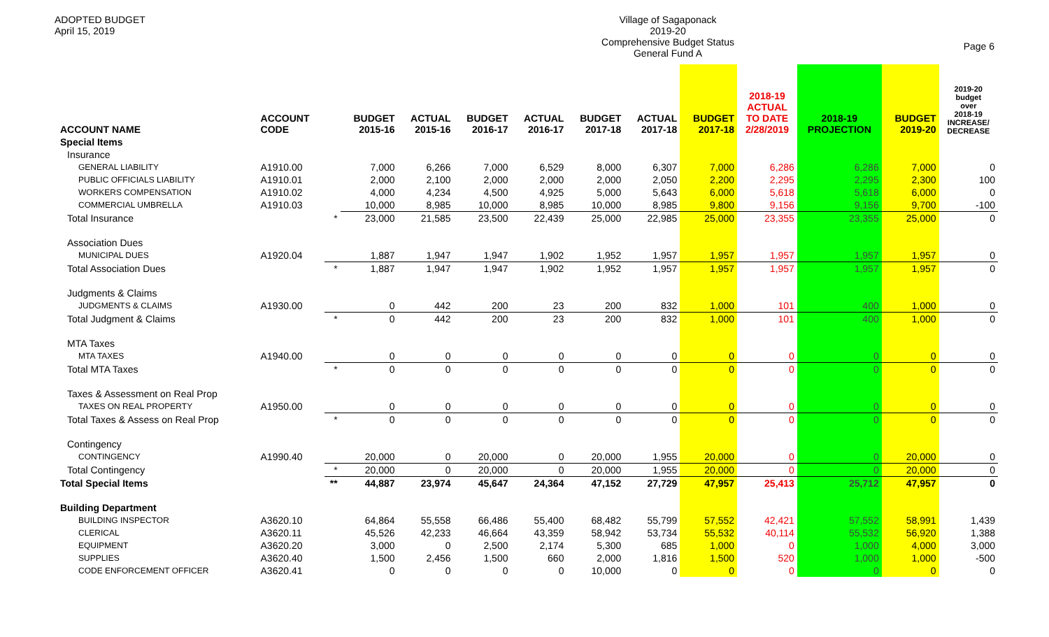ADOPTED BUDGET
April 15, 2019
Village of Sagaponack
2019-20
Comprehensive Budget Status
General Fund A
Page 6
| ACCOUNT NAME | ACCOUNT CODE | | BUDGET 2015-16 | ACTUAL 2015-16 | BUDGET 2016-17 | ACTUAL 2016-17 | BUDGET 2017-18 | ACTUAL 2017-18 | BUDGET 2017-18 | 2018-19 ACTUAL TO DATE 2/28/2019 | 2018-19 PROJECTION | BUDGET 2019-20 | 2019-20 budget over 2018-19 INCREASE/ DECREASE |
| --- | --- | --- | --- | --- | --- | --- | --- | --- | --- | --- | --- | --- | --- |
| Special Items | | | | | | | | | | | | | |
| Insurance | | | | | | | | | | | | | |
| GENERAL LIABILITY | A1910.00 | | 7,000 | 6,266 | 7,000 | 6,529 | 8,000 | 6,307 | 7,000 | 6,286 | 6,286 | 7,000 | 0 |
| PUBLIC OFFICIALS LIABILITY | A1910.01 | | 2,000 | 2,100 | 2,000 | 2,000 | 2,000 | 2,050 | 2,200 | 2,295 | 2,295 | 2,300 | 100 |
| WORKERS COMPENSATION | A1910.02 | | 4,000 | 4,234 | 4,500 | 4,925 | 5,000 | 5,643 | 6,000 | 5,618 | 5,618 | 6,000 | 0 |
| COMMERCIAL UMBRELLA | A1910.03 | | 10,000 | 8,985 | 10,000 | 8,985 | 10,000 | 8,985 | 9,800 | 9,156 | 9,156 | 9,700 | -100 |
| Total Insurance | | * | 23,000 | 21,585 | 23,500 | 22,439 | 25,000 | 22,985 | 25,000 | 23,355 | 23,355 | 25,000 | 0 |
| Association Dues | | | | | | | | | | | | | |
| MUNICIPAL DUES | A1920.04 | | 1,887 | 1,947 | 1,947 | 1,902 | 1,952 | 1,957 | 1,957 | 1,957 | 1,957 | 1,957 | 0 |
| Total Association Dues | | * | 1,887 | 1,947 | 1,947 | 1,902 | 1,952 | 1,957 | 1,957 | 1,957 | 1,957 | 1,957 | 0 |
| Judgments & Claims | | | | | | | | | | | | | |
| JUDGMENTS & CLAIMS | A1930.00 | | 0 | 442 | 200 | 23 | 200 | 832 | 1,000 | 101 | 400 | 1,000 | 0 |
| Total Judgment & Claims | | * | 0 | 442 | 200 | 23 | 200 | 832 | 1,000 | 101 | 400 | 1,000 | 0 |
| MTA Taxes | | | | | | | | | | | | | |
| MTA TAXES | A1940.00 | | 0 | 0 | 0 | 0 | 0 | 0 | 0 | 0 | 0 | 0 | 0 |
| Total MTA Taxes | | * | 0 | 0 | 0 | 0 | 0 | 0 | 0 | 0 | 0 | 0 | 0 |
| Taxes & Assessment on Real Prop | | | | | | | | | | | | | |
| TAXES ON REAL PROPERTY | A1950.00 | | 0 | 0 | 0 | 0 | 0 | 0 | 0 | 0 | 0 | 0 | 0 |
| Total Taxes & Assess on Real Prop | | * | 0 | 0 | 0 | 0 | 0 | 0 | 0 | 0 | 0 | 0 | 0 |
| Contingency | | | | | | | | | | | | | |
| CONTINGENCY | A1990.40 | | 20,000 | 0 | 20,000 | 0 | 20,000 | 1,955 | 20,000 | 0 | 0 | 20,000 | 0 |
| Total Contingency | | * | 20,000 | 0 | 20,000 | 0 | 20,000 | 1,955 | 20,000 | 0 | 0 | 20,000 | 0 |
| Total Special Items | | ** | 44,887 | 23,974 | 45,647 | 24,364 | 47,152 | 27,729 | 47,957 | 25,413 | 25,712 | 47,957 | 0 |
| Building Department | | | | | | | | | | | | | |
| BUILDING INSPECTOR | A3620.10 | | 64,864 | 55,558 | 66,486 | 55,400 | 68,482 | 55,799 | 57,552 | 42,421 | 57,552 | 58,991 | 1,439 |
| CLERICAL | A3620.11 | | 45,526 | 42,233 | 46,664 | 43,359 | 58,942 | 53,734 | 55,532 | 40,114 | 55,532 | 56,920 | 1,388 |
| EQUIPMENT | A3620.20 | | 3,000 | 0 | 2,500 | 2,174 | 5,300 | 685 | 1,000 | 0 | 1,000 | 4,000 | 3,000 |
| SUPPLIES | A3620.40 | | 1,500 | 2,456 | 1,500 | 660 | 2,000 | 1,816 | 1,500 | 520 | 1,000 | 1,000 | -500 |
| CODE ENFORCEMENT OFFICER | A3620.41 | | 0 | 0 | 0 | 0 | 10,000 | 0 | 0 | 0 | 0 | 0 | 0 |